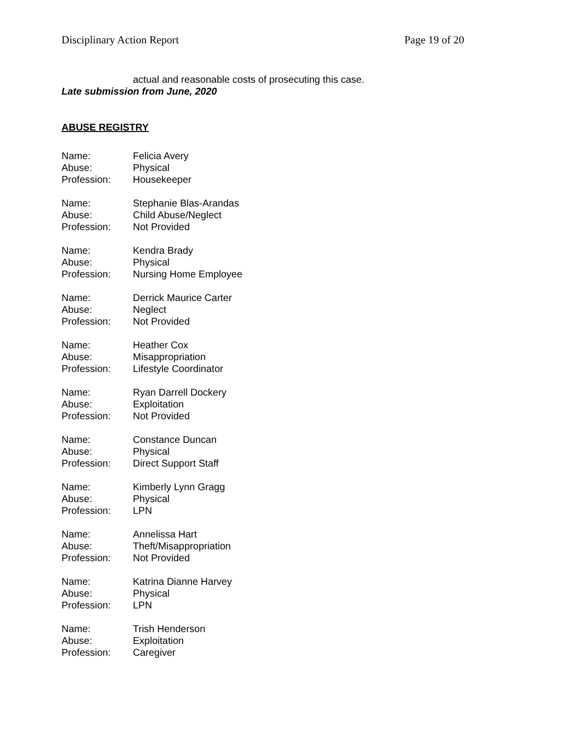Disciplinary Action Report Page 19 of 20
actual and reasonable costs of prosecuting this case.
Late submission from June, 2020
ABUSE REGISTRY
Name: Felicia Avery
Abuse: Physical
Profession: Housekeeper
Name: Stephanie Blas-Arandas
Abuse: Child Abuse/Neglect
Profession: Not Provided
Name: Kendra Brady
Abuse: Physical
Profession: Nursing Home Employee
Name: Derrick Maurice Carter
Abuse: Neglect
Profession: Not Provided
Name: Heather Cox
Abuse: Misappropriation
Profession: Lifestyle Coordinator
Name: Ryan Darrell Dockery
Abuse: Exploitation
Profession: Not Provided
Name: Constance Duncan
Abuse: Physical
Profession: Direct Support Staff
Name: Kimberly Lynn Gragg
Abuse: Physical
Profession: LPN
Name: Annelissa Hart
Abuse: Theft/Misappropriation
Profession: Not Provided
Name: Katrina Dianne Harvey
Abuse: Physical
Profession: LPN
Name: Trish Henderson
Abuse: Exploitation
Profession: Caregiver